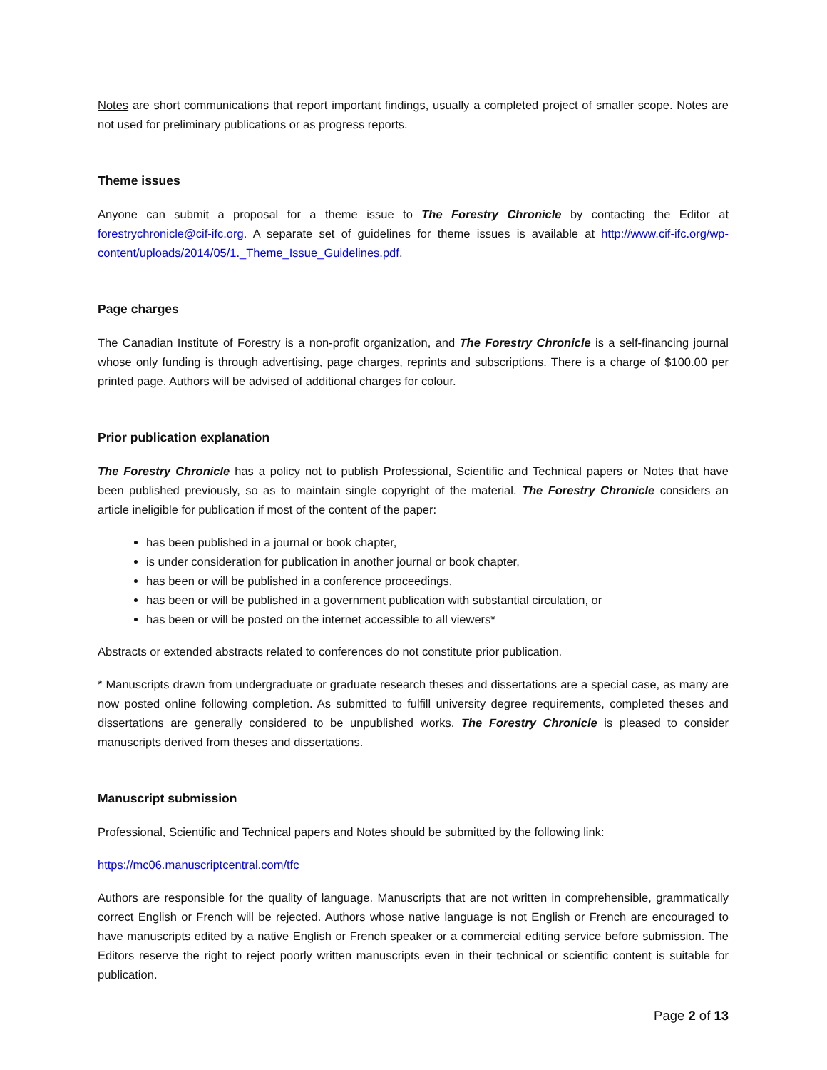Notes are short communications that report important findings, usually a completed project of smaller scope. Notes are not used for preliminary publications or as progress reports.
Theme issues
Anyone can submit a proposal for a theme issue to The Forestry Chronicle by contacting the Editor at forestrychronicle@cif-ifc.org. A separate set of guidelines for theme issues is available at http://www.cif-ifc.org/wp-content/uploads/2014/05/1._Theme_Issue_Guidelines.pdf.
Page charges
The Canadian Institute of Forestry is a non-profit organization, and The Forestry Chronicle is a self-financing journal whose only funding is through advertising, page charges, reprints and subscriptions. There is a charge of $100.00 per printed page. Authors will be advised of additional charges for colour.
Prior publication explanation
The Forestry Chronicle has a policy not to publish Professional, Scientific and Technical papers or Notes that have been published previously, so as to maintain single copyright of the material. The Forestry Chronicle considers an article ineligible for publication if most of the content of the paper:
has been published in a journal or book chapter,
is under consideration for publication in another journal or book chapter,
has been or will be published in a conference proceedings,
has been or will be published in a government publication with substantial circulation, or
has been or will be posted on the internet accessible to all viewers*
Abstracts or extended abstracts related to conferences do not constitute prior publication.
* Manuscripts drawn from undergraduate or graduate research theses and dissertations are a special case, as many are now posted online following completion. As submitted to fulfill university degree requirements, completed theses and dissertations are generally considered to be unpublished works. The Forestry Chronicle is pleased to consider manuscripts derived from theses and dissertations.
Manuscript submission
Professional, Scientific and Technical papers and Notes should be submitted by the following link:
https://mc06.manuscriptcentral.com/tfc
Authors are responsible for the quality of language. Manuscripts that are not written in comprehensible, grammatically correct English or French will be rejected. Authors whose native language is not English or French are encouraged to have manuscripts edited by a native English or French speaker or a commercial editing service before submission. The Editors reserve the right to reject poorly written manuscripts even in their technical or scientific content is suitable for publication.
Page 2 of 13